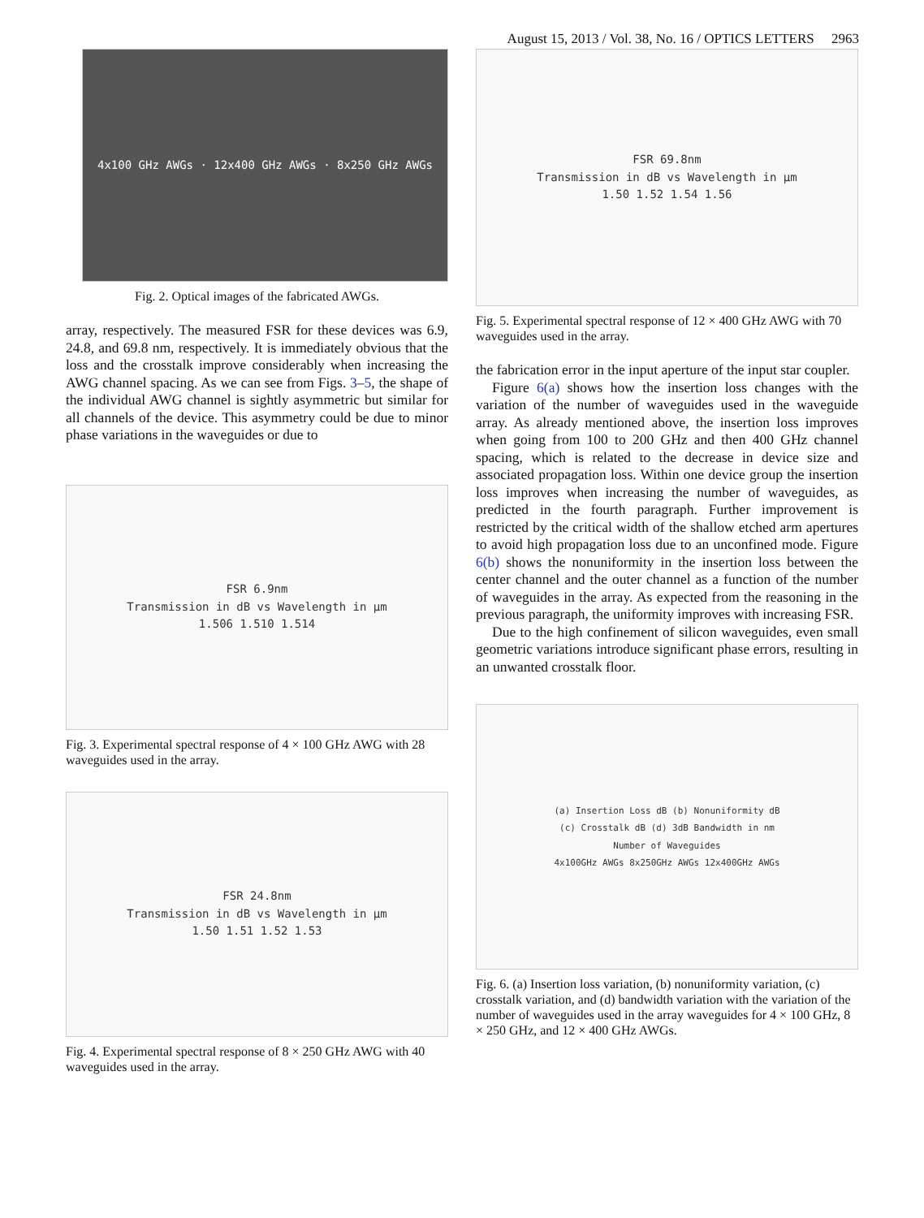August 15, 2013 / Vol. 38, No. 16 / OPTICS LETTERS 2963
4x100 GHz AWGs · 12x400 GHz AWGs · 8x250 GHz AWGs
Fig. 2. Optical images of the fabricated AWGs.
array, respectively. The measured FSR for these devices was 6.9, 24.8, and 69.8 nm, respectively. It is immediately obvious that the loss and the crosstalk improve considerably when increasing the AWG channel spacing. As we can see from Figs. 3–5, the shape of the individual AWG channel is sightly asymmetric but similar for all channels of the device. This asymmetry could be due to minor phase variations in the waveguides or due to
FSR 6.9nm
Transmission in dB vs Wavelength in µm
1.506 1.510 1.514
Fig. 3. Experimental spectral response of 4 × 100 GHz AWG with 28 waveguides used in the array.
FSR 24.8nm
Transmission in dB vs Wavelength in µm
1.50 1.51 1.52 1.53
Fig. 4. Experimental spectral response of 8 × 250 GHz AWG with 40 waveguides used in the array.
FSR 69.8nm
Transmission in dB vs Wavelength in µm
1.50 1.52 1.54 1.56
Fig. 5. Experimental spectral response of 12 × 400 GHz AWG with 70 waveguides used in the array.
the fabrication error in the input aperture of the input star coupler.
Figure 6(a) shows how the insertion loss changes with the variation of the number of waveguides used in the waveguide array. As already mentioned above, the insertion loss improves when going from 100 to 200 GHz and then 400 GHz channel spacing, which is related to the decrease in device size and associated propagation loss. Within one device group the insertion loss improves when increasing the number of waveguides, as predicted in the fourth paragraph. Further improvement is restricted by the critical width of the shallow etched arm apertures to avoid high propagation loss due to an unconfined mode. Figure 6(b) shows the nonuniformity in the insertion loss between the center channel and the outer channel as a function of the number of waveguides in the array. As expected from the reasoning in the previous paragraph, the uniformity improves with increasing FSR.
Due to the high confinement of silicon waveguides, even small geometric variations introduce significant phase errors, resulting in an unwanted crosstalk floor.
(a) Insertion Loss dB (b) Nonuniformity dB
(c) Crosstalk dB (d) 3dB Bandwidth in nm
Number of Waveguides
4x100GHz AWGs 8x250GHz AWGs 12x400GHz AWGs
Fig. 6. (a) Insertion loss variation, (b) nonuniformity variation, (c) crosstalk variation, and (d) bandwidth variation with the variation of the number of waveguides used in the array waveguides for 4 × 100 GHz, 8 × 250 GHz, and 12 × 400 GHz AWGs.